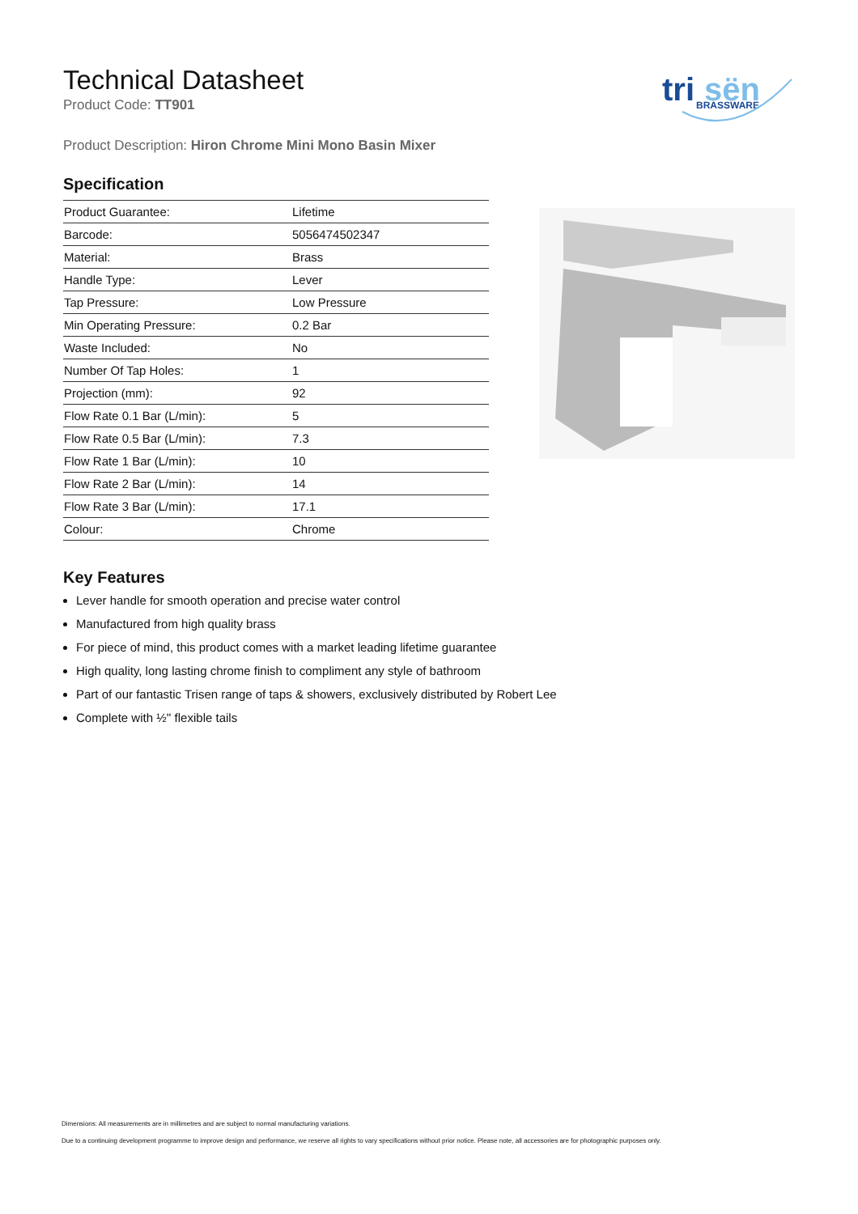tri
sën
BRASSWARE
Technical Datasheet
Product Code: TT901
Product Description: Hiron Chrome Mini Mono Basin Mixer
Specification
| Product Guarantee: | Lifetime |
| Barcode: | 5056474502347 |
| Material: | Brass |
| Handle Type: | Lever |
| Tap Pressure: | Low Pressure |
| Min Operating Pressure: | 0.2 Bar |
| Waste Included: | No |
| Number Of Tap Holes: | 1 |
| Projection (mm): | 92 |
| Flow Rate 0.1 Bar (L/min): | 5 |
| Flow Rate 0.5 Bar (L/min): | 7.3 |
| Flow Rate 1 Bar (L/min): | 10 |
| Flow Rate 2 Bar (L/min): | 14 |
| Flow Rate 3 Bar (L/min): | 17.1 |
| Colour: | Chrome |
Key Features
Lever handle for smooth operation and precise water control
Manufactured from high quality brass
For piece of mind, this product comes with a market leading lifetime guarantee
High quality, long lasting chrome finish to compliment any style of bathroom
Part of our fantastic Trisen range of taps & showers, exclusively distributed by Robert Lee
Complete with ½'' flexible tails
Dimensions: All measurements are in millimetres and are subject to normal manufacturing variations.
Due to a continuing development programme to improve design and performance, we reserve all rights to vary specifications without prior notice. Please note, all accessories are for photographic purposes only.